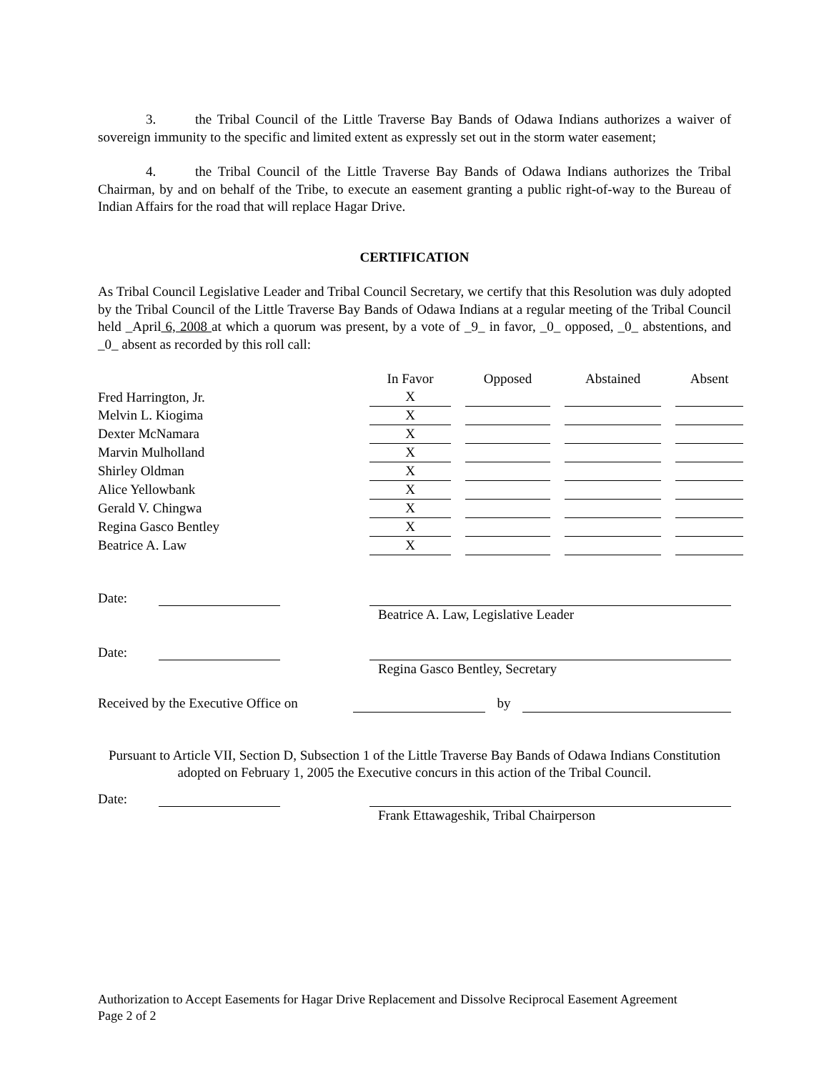3. the Tribal Council of the Little Traverse Bay Bands of Odawa Indians authorizes a waiver of sovereign immunity to the specific and limited extent as expressly set out in the storm water easement;
4. the Tribal Council of the Little Traverse Bay Bands of Odawa Indians authorizes the Tribal Chairman, by and on behalf of the Tribe, to execute an easement granting a public right-of-way to the Bureau of Indian Affairs for the road that will replace Hagar Drive.
CERTIFICATION
As Tribal Council Legislative Leader and Tribal Council Secretary, we certify that this Resolution was duly adopted by the Tribal Council of the Little Traverse Bay Bands of Odawa Indians at a regular meeting of the Tribal Council held _April 6, 2008 at which a quorum was present, by a vote of _9_ in favor, _0_ opposed, _0_ abstentions, and _0_ absent as recorded by this roll call:
| | In Favor | | Opposed | | Abstained | | Absent |
| --- | --- | --- | --- | --- | --- | --- | --- |
| Fred Harrington, Jr. | X | | | | | | |
| Melvin L. Kiogima | X | | | | | | |
| Dexter McNamara | X | | | | | | |
| Marvin Mulholland | X | | | | | | |
| Shirley Oldman | X | | | | | | |
| Alice Yellowbank | X | | | | | | |
| Gerald V. Chingwa | X | | | | | | |
| Regina Gasco Bentley | X | | | | | | |
| Beatrice A. Law | X | | | | | | |
Date: Beatrice A. Law, Legislative Leader
Date: Regina Gasco Bentley, Secretary
Received by the Executive Office on
by
Pursuant to Article VII, Section D, Subsection 1 of the Little Traverse Bay Bands of Odawa Indians Constitution adopted on February 1, 2005 the Executive concurs in this action of the Tribal Council.
Date: Frank Ettawageshik, Tribal Chairperson
Authorization to Accept Easements for Hagar Drive Replacement and Dissolve Reciprocal Easement Agreement
Page 2 of 2